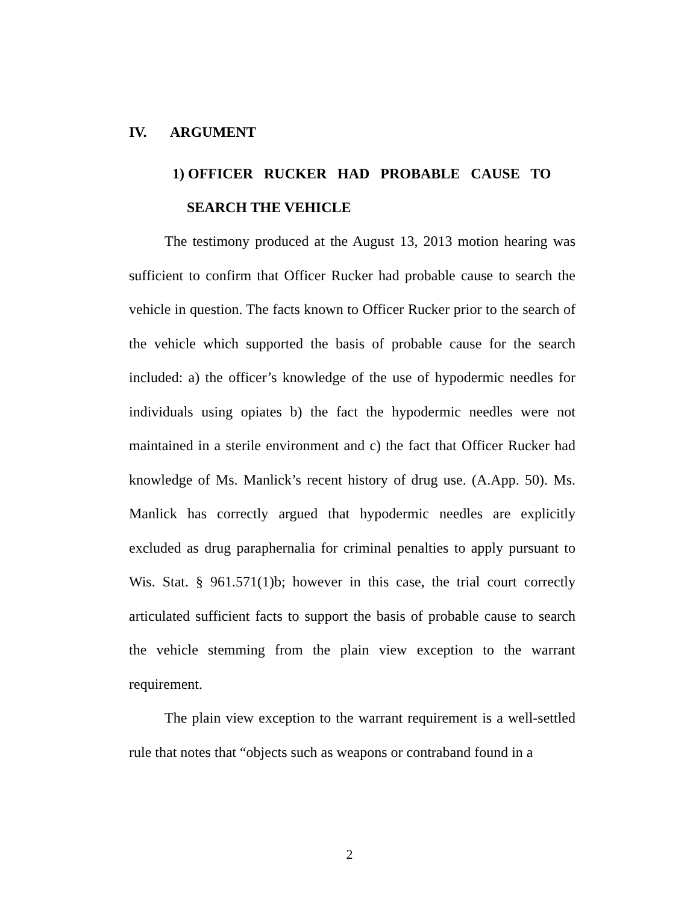IV. ARGUMENT
1) OFFICER RUCKER HAD PROBABLE CAUSE TO
SEARCH THE VEHICLE
The testimony produced at the August 13, 2013 motion hearing was sufficient to confirm that Officer Rucker had probable cause to search the vehicle in question. The facts known to Officer Rucker prior to the search of the vehicle which supported the basis of probable cause for the search included: a) the officer’s knowledge of the use of hypodermic needles for individuals using opiates b) the fact the hypodermic needles were not maintained in a sterile environment and c) the fact that Officer Rucker had knowledge of Ms. Manlick’s recent history of drug use. (A.App. 50). Ms. Manlick has correctly argued that hypodermic needles are explicitly excluded as drug paraphernalia for criminal penalties to apply pursuant to Wis. Stat. § 961.571(1)b; however in this case, the trial court correctly articulated sufficient facts to support the basis of probable cause to search the vehicle stemming from the plain view exception to the warrant requirement.
The plain view exception to the warrant requirement is a well-settled rule that notes that “objects such as weapons or contraband found in a
2